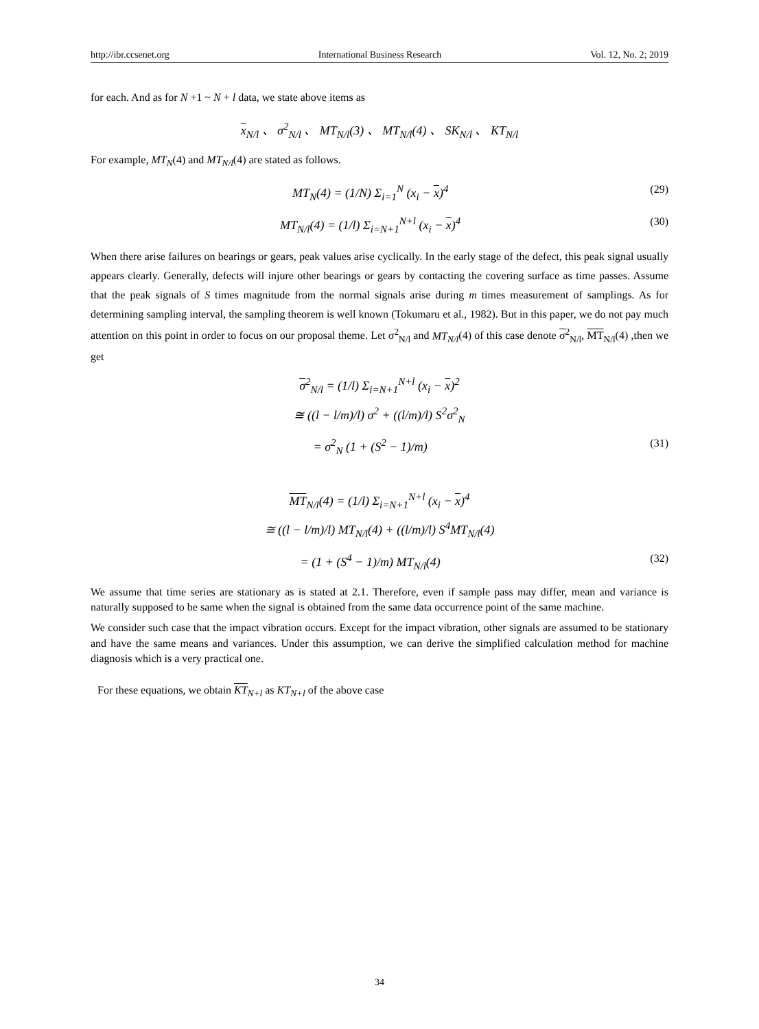http://ibr.ccsenet.org International Business Research Vol. 12, No. 2; 2019
for each. And as for N +1 ~ N + l data, we state above items as
x<sub>N/l</sub> 、 σ<sup>2</sup><sub>N/l</sub> 、 MT<sub>N/l</sub>(3) 、 MT<sub>N/l</sub>(4) 、 SK<sub>N/l</sub> 、 KT<sub>N/l</sub>
For example, MT<sub>N</sub>(4) and MT<sub>N/l</sub>(4) are stated as follows.
MT<sub>N</sub>(4) = (1/N) Σ<sub>i=1</sub><sup>N</sup> (x<sub>i</sub> − x)<sup>4</sup> (29)
MT<sub>N/l</sub>(4) = (1/l) Σ<sub>i=N+1</sub><sup>N+l</sup> (x<sub>i</sub> − x)<sup>4</sup> (30)
When there arise failures on bearings or gears, peak values arise cyclically. In the early stage of the defect, this peak signal usually appears clearly. Generally, defects will injure other bearings or gears by contacting the covering surface as time passes. Assume that the peak signals of S times magnitude from the normal signals arise during m times measurement of samplings. As for determining sampling interval, the sampling theorem is well known (Tokumaru et al., 1982). But in this paper, we do not pay much attention on this point in order to focus on our proposal theme. Let σ<sup>2</sup><sub>N/l</sub> and MT<sub>N/l</sub>(4) of this case denote σ<sup>2</sup><sub>N/l</sub>, MT<sub>N/l</sub>(4) ,then we get
σ<sup>2</sup><sub>N/l</sub> = (1/l) Σ<sub>i=N+1</sub><sup>N+l</sup> (x<sub>i</sub> − x)<sup>2</sup>
≅ ((l − l/m)/l) σ<sup>2</sup> + ((l/m)/l) S<sup>2</sup>σ<sup>2</sup><sub>N</sub>
= σ<sup>2</sup><sub>N</sub> (1 + (S<sup>2</sup> − 1)/m) (31)
MT<sub>N/l</sub>(4) = (1/l) Σ<sub>i=N+1</sub><sup>N+l</sup> (x<sub>i</sub> − x)<sup>4</sup>
≅ ((l − l/m)/l) MT<sub>N/l</sub>(4) + ((l/m)/l) S<sup>4</sup>MT<sub>N/l</sub>(4)
= (1 + (S<sup>4</sup> − 1)/m) MT<sub>N/l</sub>(4) (32)
We assume that time series are stationary as is stated at 2.1. Therefore, even if sample pass may differ, mean and variance is naturally supposed to be same when the signal is obtained from the same data occurrence point of the same machine.
We consider such case that the impact vibration occurs. Except for the impact vibration, other signals are assumed to be stationary and have the same means and variances. Under this assumption, we can derive the simplified calculation method for machine diagnosis which is a very practical one.
For these equations, we obtain KT<sub>N+l</sub> as KT<sub>N+l</sub> of the above case
34